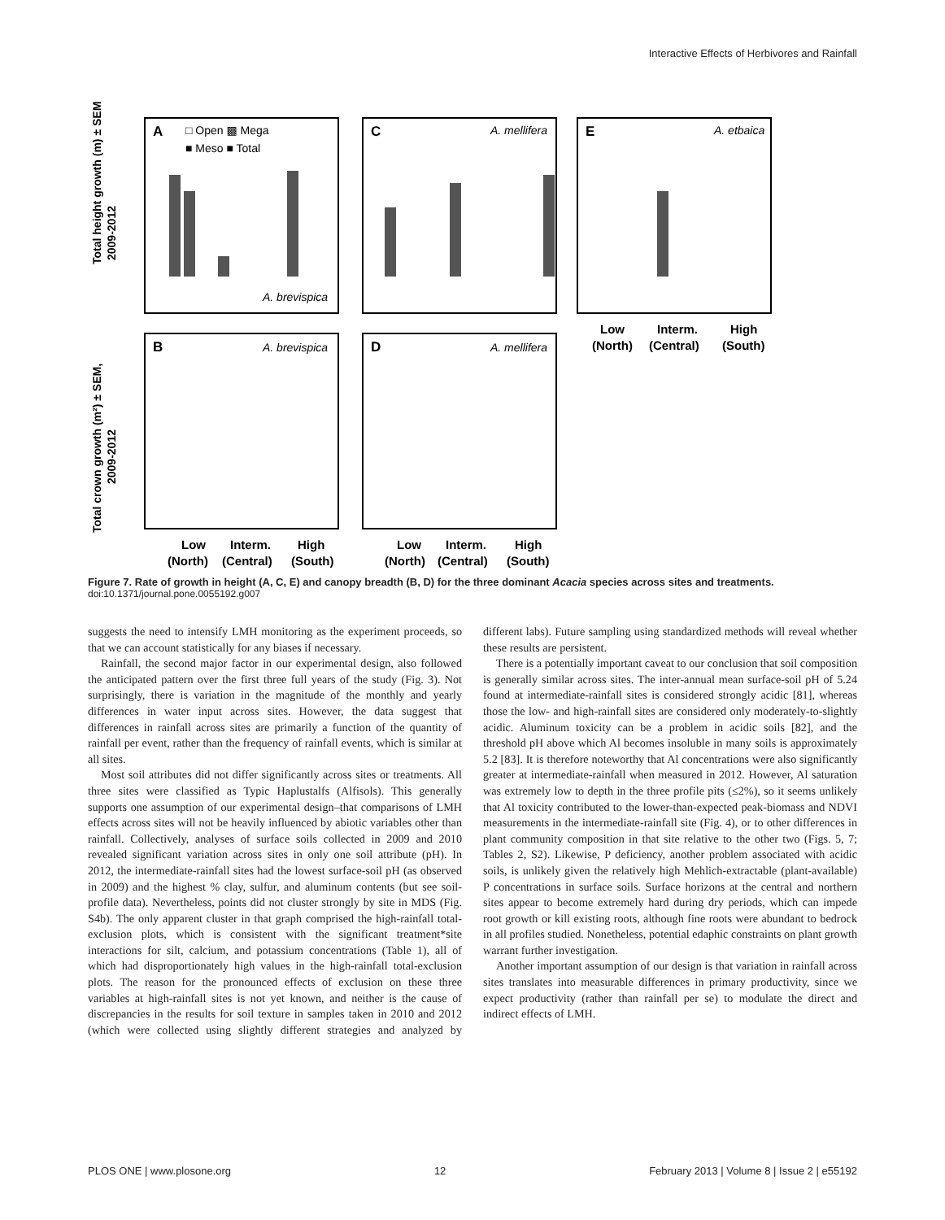Interactive Effects of Herbivores and Rainfall
Total height growth (m) ± SEM,
2009-2012
Total crown growth (m²) ± SEM,
2009-2012
A
□ Open ▩ Mega
■ Meso ■ Total
A. brevispica
C
A. mellifera
E
A. etbaica
B
A. brevispica
D
A. mellifera
Low
Interm.
High
(North)
(Central)
(South)
Low
Interm.
High
(North)
(Central)
(South)
Low
Interm.
High
(North)
(Central)
(South)
Figure 7. Rate of growth in height (A, C, E) and canopy breadth (B, D) for the three dominant Acacia species across sites and treatments.
doi:10.1371/journal.pone.0055192.g007
suggests the need to intensify LMH monitoring as the experiment proceeds, so that we can account statistically for any biases if necessary.
Rainfall, the second major factor in our experimental design, also followed the anticipated pattern over the first three full years of the study (Fig. 3). Not surprisingly, there is variation in the magnitude of the monthly and yearly differences in water input across sites. However, the data suggest that differences in rainfall across sites are primarily a function of the quantity of rainfall per event, rather than the frequency of rainfall events, which is similar at all sites.
Most soil attributes did not differ significantly across sites or treatments. All three sites were classified as Typic Haplustalfs (Alfisols). This generally supports one assumption of our experimental design–that comparisons of LMH effects across sites will not be heavily influenced by abiotic variables other than rainfall. Collectively, analyses of surface soils collected in 2009 and 2010 revealed significant variation across sites in only one soil attribute (pH). In 2012, the intermediate-rainfall sites had the lowest surface-soil pH (as observed in 2009) and the highest % clay, sulfur, and aluminum contents (but see soil-profile data). Nevertheless, points did not cluster strongly by site in MDS (Fig. S4b). The only apparent cluster in that graph comprised the high-rainfall total-exclusion plots, which is consistent with the significant treatment*site interactions for silt, calcium, and potassium concentrations (Table 1), all of which had disproportionately high values in the high-rainfall total-exclusion plots. The reason for the pronounced effects of exclusion on these three variables at high-rainfall sites is not yet known, and neither is the cause of discrepancies in the results for soil texture in samples taken in 2010 and 2012 (which were collected using slightly different strategies and analyzed by different labs). Future sampling using standardized methods will reveal whether these results are persistent.
There is a potentially important caveat to our conclusion that soil composition is generally similar across sites. The inter-annual mean surface-soil pH of 5.24 found at intermediate-rainfall sites is considered strongly acidic [81], whereas those the low- and high-rainfall sites are considered only moderately-to-slightly acidic. Aluminum toxicity can be a problem in acidic soils [82], and the threshold pH above which Al becomes insoluble in many soils is approximately 5.2 [83]. It is therefore noteworthy that Al concentrations were also significantly greater at intermediate-rainfall when measured in 2012. However, Al saturation was extremely low to depth in the three profile pits (≤2%), so it seems unlikely that Al toxicity contributed to the lower-than-expected peak-biomass and NDVI measurements in the intermediate-rainfall site (Fig. 4), or to other differences in plant community composition in that site relative to the other two (Figs. 5, 7; Tables 2, S2). Likewise, P deficiency, another problem associated with acidic soils, is unlikely given the relatively high Mehlich-extractable (plant-available) P concentrations in surface soils. Surface horizons at the central and northern sites appear to become extremely hard during dry periods, which can impede root growth or kill existing roots, although fine roots were abundant to bedrock in all profiles studied. Nonetheless, potential edaphic constraints on plant growth warrant further investigation.
Another important assumption of our design is that variation in rainfall across sites translates into measurable differences in primary productivity, since we expect productivity (rather than rainfall per se) to modulate the direct and indirect effects of LMH.
PLOS ONE | www.plosone.org 12 February 2013 | Volume 8 | Issue 2 | e55192